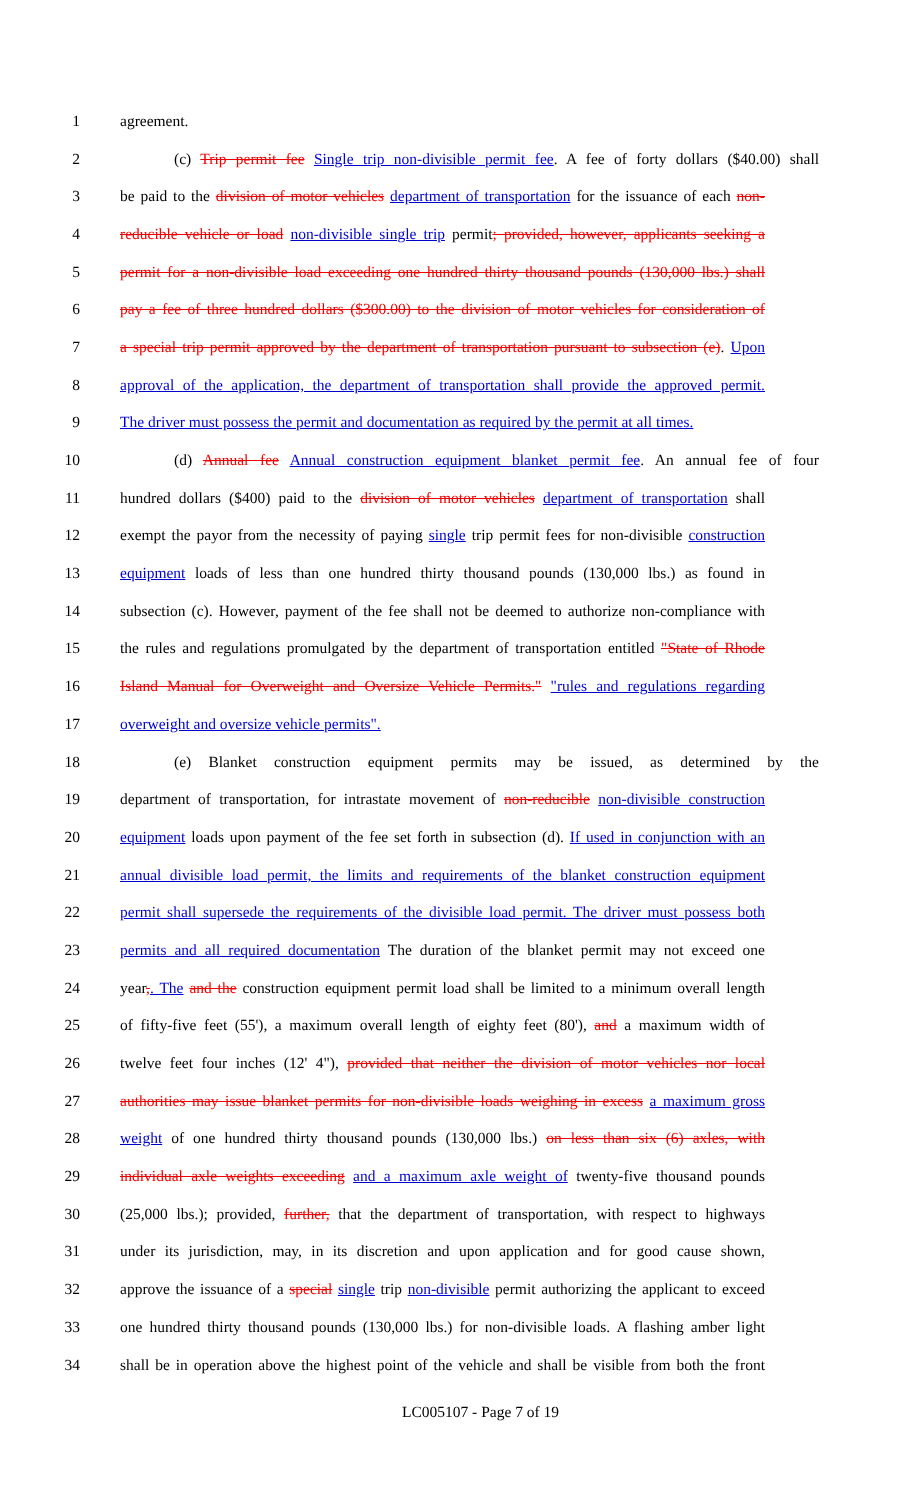1 agreement.
2 (c) Trip permit fee Single trip non-divisible permit fee. A fee of forty dollars ($40.00) shall
3 be paid to the division of motor vehicles department of transportation for the issuance of each non-
4 reducible vehicle or load non-divisible single trip permit; provided, however, applicants seeking a
5 permit for a non-divisible load exceeding one hundred thirty thousand pounds (130,000 lbs.) shall
6 pay a fee of three hundred dollars ($300.00) to the division of motor vehicles for consideration of
7 a special trip permit approved by the department of transportation pursuant to subsection (e). Upon
8 approval of the application, the department of transportation shall provide the approved permit.
9 The driver must possess the permit and documentation as required by the permit at all times.
10 (d) Annual fee Annual construction equipment blanket permit fee. An annual fee of four
11 hundred dollars ($400) paid to the division of motor vehicles department of transportation shall
12 exempt the payor from the necessity of paying single trip permit fees for non-divisible construction
13 equipment loads of less than one hundred thirty thousand pounds (130,000 lbs.) as found in
14 subsection (c). However, payment of the fee shall not be deemed to authorize non-compliance with
15 the rules and regulations promulgated by the department of transportation entitled "State of Rhode
16 Island Manual for Overweight and Oversize Vehicle Permits." "rules and regulations regarding
17 overweight and oversize vehicle permits".
18 (e) Blanket construction equipment permits may be issued, as determined by the
19 department of transportation, for intrastate movement of non-reducible non-divisible construction
20 equipment loads upon payment of the fee set forth in subsection (d). If used in conjunction with an
21 annual divisible load permit, the limits and requirements of the blanket construction equipment
22 permit shall supersede the requirements of the divisible load permit. The driver must possess both
23 permits and all required documentation The duration of the blanket permit may not exceed one
24 year,. The and the construction equipment permit load shall be limited to a minimum overall length
25 of fifty-five feet (55'), a maximum overall length of eighty feet (80'), and a maximum width of
26 twelve feet four inches (12' 4"), provided that neither the division of motor vehicles nor local
27 authorities may issue blanket permits for non-divisible loads weighing in excess a maximum gross
28 weight of one hundred thirty thousand pounds (130,000 lbs.) on less than six (6) axles, with
29 individual axle weights exceeding and a maximum axle weight of twenty-five thousand pounds
30 (25,000 lbs.); provided, further, that the department of transportation, with respect to highways
31 under its jurisdiction, may, in its discretion and upon application and for good cause shown,
32 approve the issuance of a special single trip non-divisible permit authorizing the applicant to exceed
33 one hundred thirty thousand pounds (130,000 lbs.) for non-divisible loads. A flashing amber light
34 shall be in operation above the highest point of the vehicle and shall be visible from both the front
LC005107 - Page 7 of 19